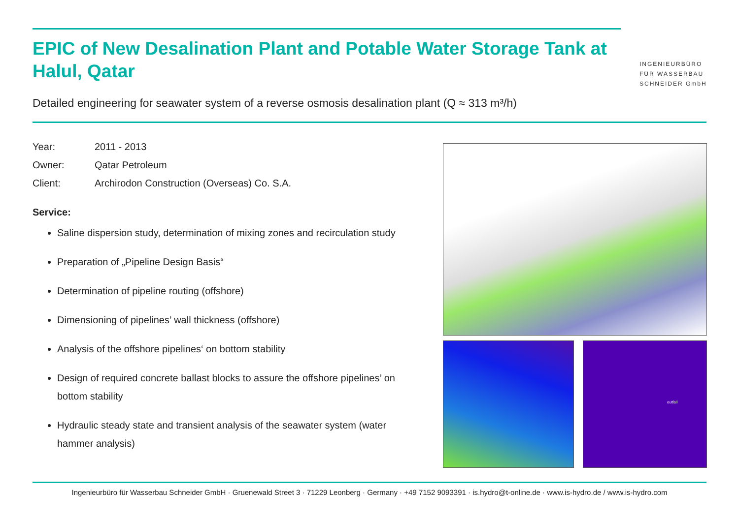EPIC of New Desalination Plant and Potable Water Storage Tank at Halul, Qatar
INGENIEURBÜRO
FÜR WASSERBAU
SCHNEIDER GmbH
Detailed engineering for seawater system of a reverse osmosis desalination plant (Q ≈ 313 m³/h)
| Year: | 2011 - 2013 |
| Owner: | Qatar Petroleum |
| Client: | Archirodon Construction (Overseas) Co. S.A. |
Service:
Saline dispersion study, determination of mixing zones and recirculation study
Preparation of „Pipeline Design Basis“
Determination of pipeline routing (offshore)
Dimensioning of pipelines’ wall thickness (offshore)
Analysis of the offshore pipelines‘ on bottom stability
Design of required concrete ballast blocks to assure the offshore pipelines’ on bottom stability
Hydraulic steady state and transient analysis of the seawater system (water hammer analysis)
outfall
Ingenieurbüro für Wasserbau Schneider GmbH · Gruenewald Street 3 · 71229 Leonberg · Germany · +49 7152 9093391 · is.hydro@t-online.de · www.is-hydro.de / www.is-hydro.com